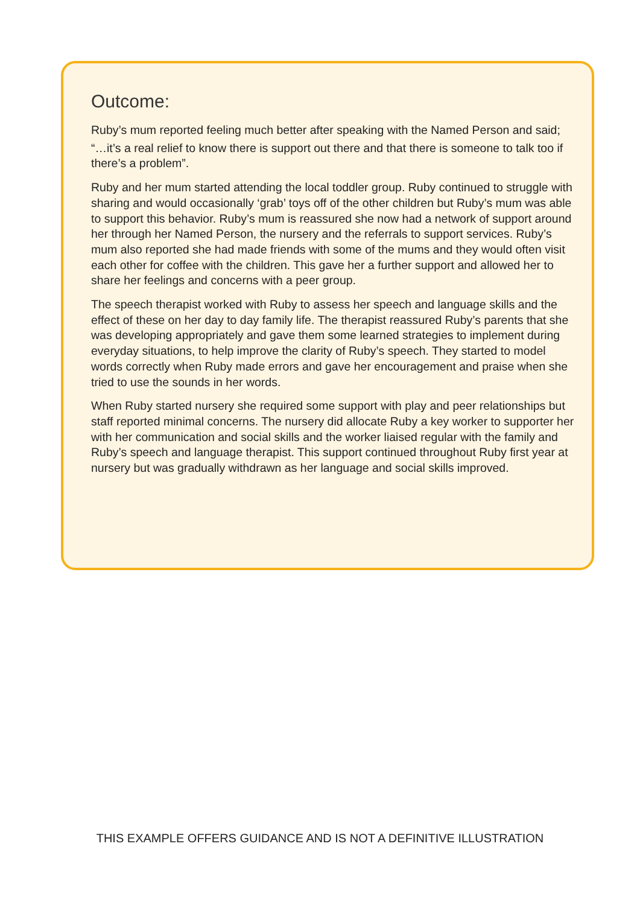Outcome:
Ruby’s mum reported feeling much better after speaking with the Named Person and said;
“…it’s a real relief to know there is support out there and that there is someone to talk too if there’s a problem”.
Ruby and her mum started attending the local toddler group. Ruby continued to struggle with sharing and would occasionally ‘grab’ toys off of the other children but Ruby’s mum was able to support this behavior. Ruby’s mum is reassured she now had a network of support around her through her Named Person, the nursery and the referrals to support services. Ruby’s mum also reported she had made friends with some of the mums and they would often visit each other for coffee with the children. This gave her a further support and allowed her to share her feelings and concerns with a peer group.
The speech therapist worked with Ruby to assess her speech and language skills and the effect of these on her day to day family life. The therapist reassured Ruby’s parents that she was developing appropriately and gave them some learned strategies to implement during everyday situations, to help improve the clarity of Ruby’s speech. They started to model words correctly when Ruby made errors and gave her encouragement and praise when she tried to use the sounds in her words.
When Ruby started nursery she required some support with play and peer relationships but staff reported minimal concerns. The nursery did allocate Ruby a key worker to supporter her with her communication and social skills and the worker liaised regular with the family and Ruby’s speech and language therapist. This support continued throughout Ruby first year at nursery but was gradually withdrawn as her language and social skills improved.
THIS EXAMPLE OFFERS GUIDANCE AND IS NOT A DEFINITIVE ILLUSTRATION